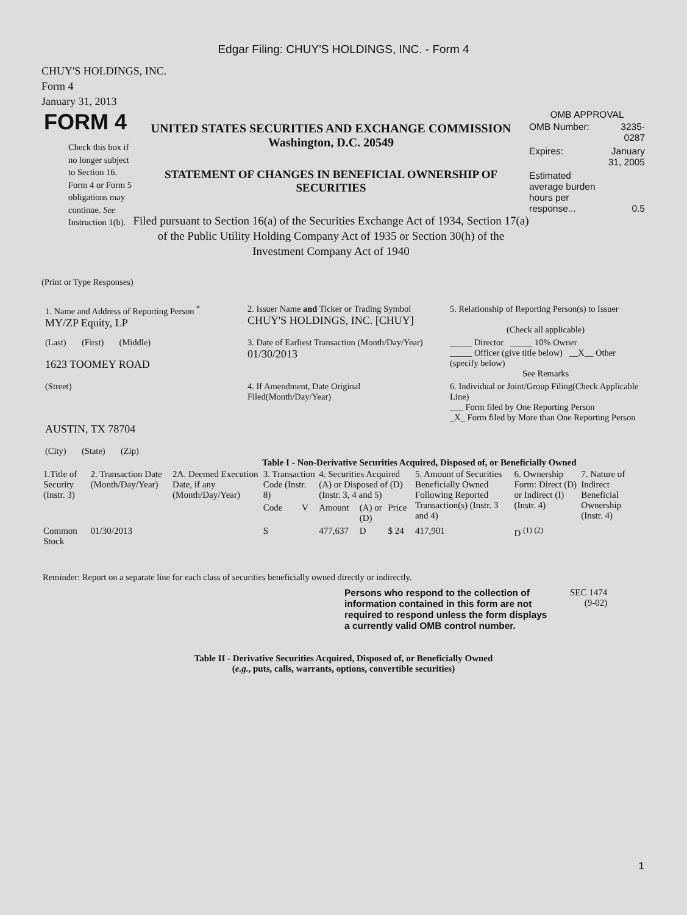Edgar Filing: CHUY'S HOLDINGS, INC. - Form 4
CHUY'S HOLDINGS, INC.
Form 4
January 31, 2013
FORM 4
Check this box if no longer subject to Section 16. Form 4 or Form 5 obligations may continue. See Instruction 1(b).
UNITED STATES SECURITIES AND EXCHANGE COMMISSION
Washington, D.C. 20549
STATEMENT OF CHANGES IN BENEFICIAL OWNERSHIP OF SECURITIES
Filed pursuant to Section 16(a) of the Securities Exchange Act of 1934, Section 17(a) of the Public Utility Holding Company Act of 1935 or Section 30(h) of the Investment Company Act of 1940
OMB APPROVAL
| OMB Number: | 3235-0287 |
| Expires: | January 31, 2005 |
| Estimated average burden hours per response... | 0.5 |
(Print or Type Responses)
| 1. Name and Address of Reporting Person <sup>*</sup> MY/ZP Equity, LP | 2. Issuer Name and Ticker or Trading Symbol CHUY'S HOLDINGS, INC. [CHUY] | 5. Relationship of Reporting Person(s) to Issuer (Check all applicable) |
| (Last) (First) (Middle) 1623 TOOMEY ROAD | 3. Date of Earliest Transaction (Month/Day/Year) 01/30/2013 | _____ Director _____ 10% Owner _____ Officer (give title below) __X__ Other (specify below) See Remarks |
| (Street) AUSTIN, TX 78704 (City) (State) (Zip) | 4. If Amendment, Date Original Filed(Month/Day/Year) | 6. Individual or Joint/Group Filing(Check Applicable Line) ___ Form filed by One Reporting Person _X_ Form filed by More than One Reporting Person |
Table I - Non-Derivative Securities Acquired, Disposed of, or Beneficially Owned
| 1.Title of Security (Instr. 3) | 2. Transaction Date (Month/Day/Year) | 2A. Deemed Execution Date, if any (Month/Day/Year) | 3. Transaction Code (Instr. 8) | | 4. Securities Acquired (A) or Disposed of (D) (Instr. 3, 4 and 5) | | | 5. Amount of Securities Beneficially Owned Following Reported Transaction(s) (Instr. 3 and 4) | 6. Ownership Form: Direct (D) or Indirect (I) (Instr. 4) | 7. Nature of Indirect Beneficial Ownership (Instr. 4) |
| --- | --- | --- | --- | --- | --- | --- | --- | --- | --- | --- |
| | | | Code | V | Amount | (A) or (D) | Price | | | |
| Common Stock | 01/30/2013 | | S | | 477,637 | D | $ 24 | 417,901 | D <sup>(1)</sup> <sup>(2)</sup> | |
Reminder: Report on a separate line for each class of securities beneficially owned directly or indirectly.
Persons who respond to the collection of information contained in this form are not required to respond unless the form displays a currently valid OMB control number.
SEC 1474
(9-02)
Table II - Derivative Securities Acquired, Disposed of, or Beneficially Owned
(e.g., puts, calls, warrants, options, convertible securities)
1